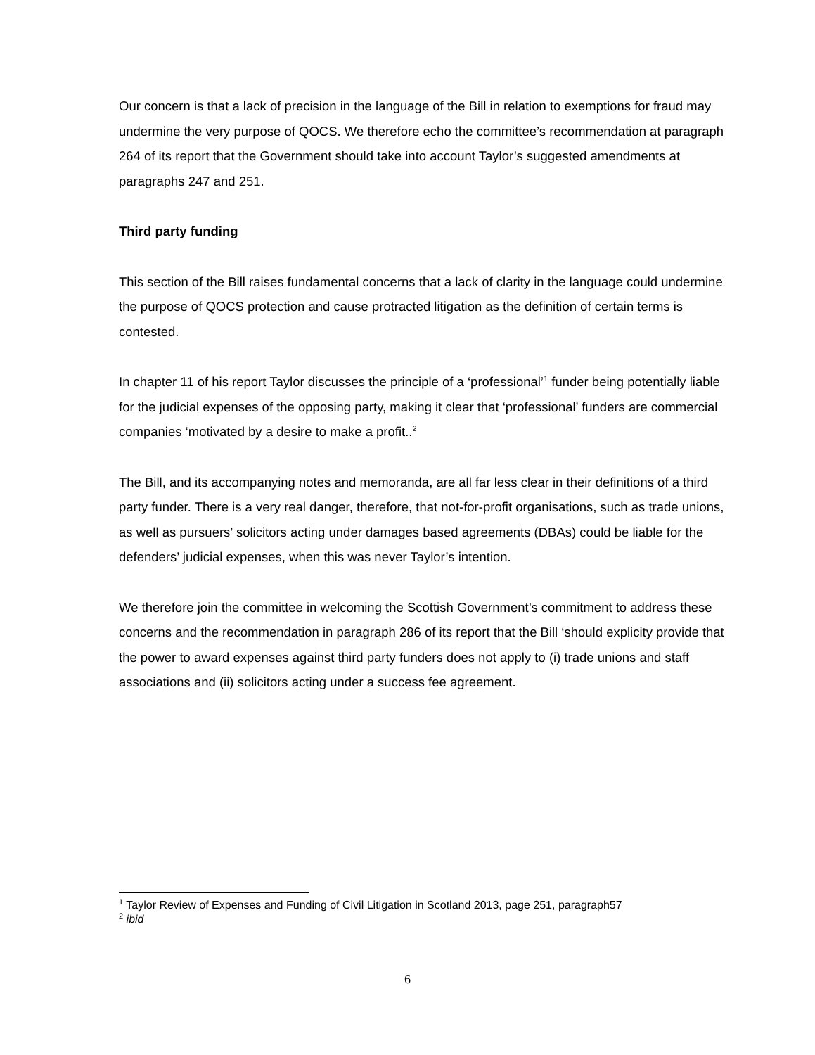Our concern is that a lack of precision in the language of the Bill in relation to exemptions for fraud may undermine the very purpose of QOCS. We therefore echo the committee’s recommendation at paragraph 264 of its report that the Government should take into account Taylor’s suggested amendments at paragraphs 247 and 251.
Third party funding
This section of the Bill raises fundamental concerns that a lack of clarity in the language could undermine the purpose of QOCS protection and cause protracted litigation as the definition of certain terms is contested.
In chapter 11 of his report Taylor discusses the principle of a ‘professional’<sup>1</sup> funder being potentially liable for the judicial expenses of the opposing party, making it clear that ‘professional’ funders are commercial companies ‘motivated by a desire to make a profit..<sup>2</sup>
The Bill, and its accompanying notes and memoranda, are all far less clear in their definitions of a third party funder. There is a very real danger, therefore, that not-for-profit organisations, such as trade unions, as well as pursuers’ solicitors acting under damages based agreements (DBAs) could be liable for the defenders’ judicial expenses, when this was never Taylor’s intention.
We therefore join the committee in welcoming the Scottish Government’s commitment to address these concerns and the recommendation in paragraph 286 of its report that the Bill ‘should explicity provide that the power to award expenses against third party funders does not apply to (i) trade unions and staff associations and (ii) solicitors acting under a success fee agreement.
<sup>1</sup> Taylor Review of Expenses and Funding of Civil Litigation in Scotland 2013, page 251, paragraph57
<sup>2</sup> ibid
6